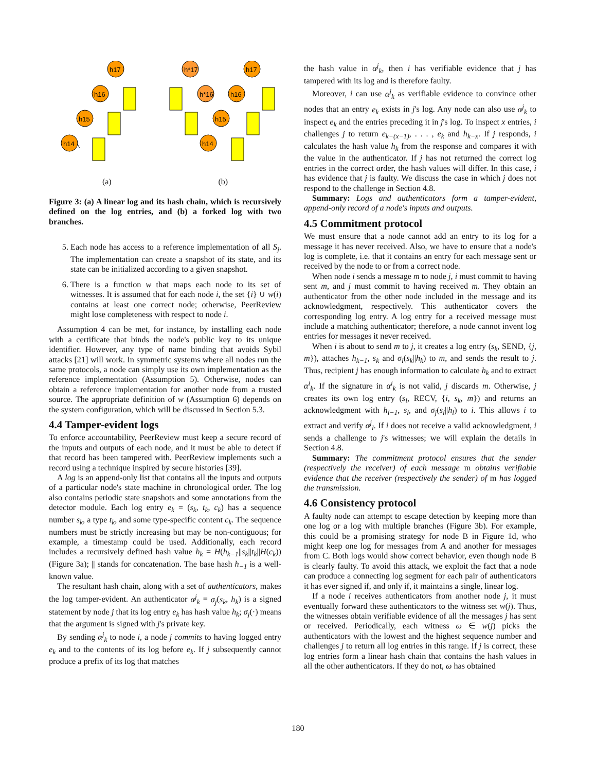h14
h15
h16
h17
h*17
h*16
h15
h14
h16
h17
(a) (b)
Figure 3: (a) A linear log and its hash chain, which is recursively defined on the log entries, and (b) a forked log with two branches.
5. Each node has access to a reference implementation of all S<sub>j</sub>. The implementation can create a snapshot of its state, and its state can be initialized according to a given snapshot.
6. There is a function w that maps each node to its set of witnesses. It is assumed that for each node i, the set {i} ∪ w(i) contains at least one correct node; otherwise, PeerReview might lose completeness with respect to node i.
Assumption 4 can be met, for instance, by installing each node with a certificate that binds the node's public key to its unique identifier. However, any type of name binding that avoids Sybil attacks [21] will work. In symmetric systems where all nodes run the same protocols, a node can simply use its own implementation as the reference implementation (Assumption 5). Otherwise, nodes can obtain a reference implementation for another node from a trusted source. The appropriate definition of w (Assumption 6) depends on the system configuration, which will be discussed in Section 5.3.
4.4 Tamper-evident logs
To enforce accountability, PeerReview must keep a secure record of the inputs and outputs of each node, and it must be able to detect if that record has been tampered with. PeerReview implements such a record using a technique inspired by secure histories [39].
A log is an append-only list that contains all the inputs and outputs of a particular node's state machine in chronological order. The log also contains periodic state snapshots and some annotations from the detector module. Each log entry e<sub>k</sub> = (s<sub>k</sub>, t<sub>k</sub>, c<sub>k</sub>) has a sequence number s<sub>k</sub>, a type t<sub>k</sub>, and some type-specific content c<sub>k</sub>. The sequence numbers must be strictly increasing but may be non-contiguous; for example, a timestamp could be used. Additionally, each record includes a recursively defined hash value h<sub>k</sub> = H(h<sub>k−1</sub>||s<sub>k</sub>||t<sub>k</sub>||H(c<sub>k</sub>)) (Figure 3a); || stands for concatenation. The base hash h<sub>−1</sub> is a well-known value.
The resultant hash chain, along with a set of authenticators, makes the log tamper-evident. An authenticator α<sup>j</sup><sub>k</sub> = σ<sub>j</sub>(s<sub>k</sub>, h<sub>k</sub>) is a signed statement by node j that its log entry e<sub>k</sub> has hash value h<sub>k</sub>; σ<sub>j</sub>(·) means that the argument is signed with j's private key.
By sending α<sup>j</sup><sub>k</sub> to node i, a node j commits to having logged entry e<sub>k</sub> and to the contents of its log before e<sub>k</sub>. If j subsequently cannot produce a prefix of its log that matches
the hash value in α<sup>j</sup><sub>k</sub>, then i has verifiable evidence that j has tampered with its log and is therefore faulty.
Moreover, i can use α<sup>j</sup><sub>k</sub> as verifiable evidence to convince other nodes that an entry e<sub>k</sub> exists in j's log. Any node can also use α<sup>j</sup><sub>k</sub> to inspect e<sub>k</sub> and the entries preceding it in j's log. To inspect x entries, i challenges j to return e<sub>k−(x−1)</sub>, . . . , e<sub>k</sub> and h<sub>k−x</sub>. If j responds, i calculates the hash value h<sub>k</sub> from the response and compares it with the value in the authenticator. If j has not returned the correct log entries in the correct order, the hash values will differ. In this case, i has evidence that j is faulty. We discuss the case in which j does not respond to the challenge in Section 4.8.
Summary: Logs and authenticators form a tamper-evident, append-only record of a node's inputs and outputs.
4.5 Commitment protocol
We must ensure that a node cannot add an entry to its log for a message it has never received. Also, we have to ensure that a node's log is complete, i.e. that it contains an entry for each message sent or received by the node to or from a correct node.
When node i sends a message m to node j, i must commit to having sent m, and j must commit to having received m. They obtain an authenticator from the other node included in the message and its acknowledgment, respectively. This authenticator covers the corresponding log entry. A log entry for a received message must include a matching authenticator; therefore, a node cannot invent log entries for messages it never received.
When i is about to send m to j, it creates a log entry (s<sub>k</sub>, SEND, {j, m}), attaches h<sub>k−1</sub>, s<sub>k</sub> and σ<sub>i</sub>(s<sub>k</sub>||h<sub>k</sub>) to m, and sends the result to j. Thus, recipient j has enough information to calculate h<sub>k</sub> and to extract α<sup>i</sup><sub>k</sub>. If the signature in α<sup>i</sup><sub>k</sub> is not valid, j discards m. Otherwise, j creates its own log entry (s<sub>l</sub>, RECV, {i, s<sub>k</sub>, m}) and returns an acknowledgment with h<sub>l−1</sub>, s<sub>l</sub>, and σ<sub>j</sub>(s<sub>l</sub>||h<sub>l</sub>) to i. This allows i to extract and verify α<sup>j</sup><sub>l</sub>. If i does not receive a valid acknowledgment, i sends a challenge to j's witnesses; we will explain the details in Section 4.8.
Summary: The commitment protocol ensures that the sender (respectively the receiver) of each message m obtains verifiable evidence that the receiver (respectively the sender) of m has logged the transmission.
4.6 Consistency protocol
A faulty node can attempt to escape detection by keeping more than one log or a log with multiple branches (Figure 3b). For example, this could be a promising strategy for node B in Figure 1d, who might keep one log for messages from A and another for messages from C. Both logs would show correct behavior, even though node B is clearly faulty. To avoid this attack, we exploit the fact that a node can produce a connecting log segment for each pair of authenticators it has ever signed if, and only if, it maintains a single, linear log.
If a node i receives authenticators from another node j, it must eventually forward these authenticators to the witness set w(j). Thus, the witnesses obtain verifiable evidence of all the messages j has sent or received. Periodically, each witness ω ∈ w(j) picks the authenticators with the lowest and the highest sequence number and challenges j to return all log entries in this range. If j is correct, these log entries form a linear hash chain that contains the hash values in all the other authenticators. If they do not, ω has obtained
180